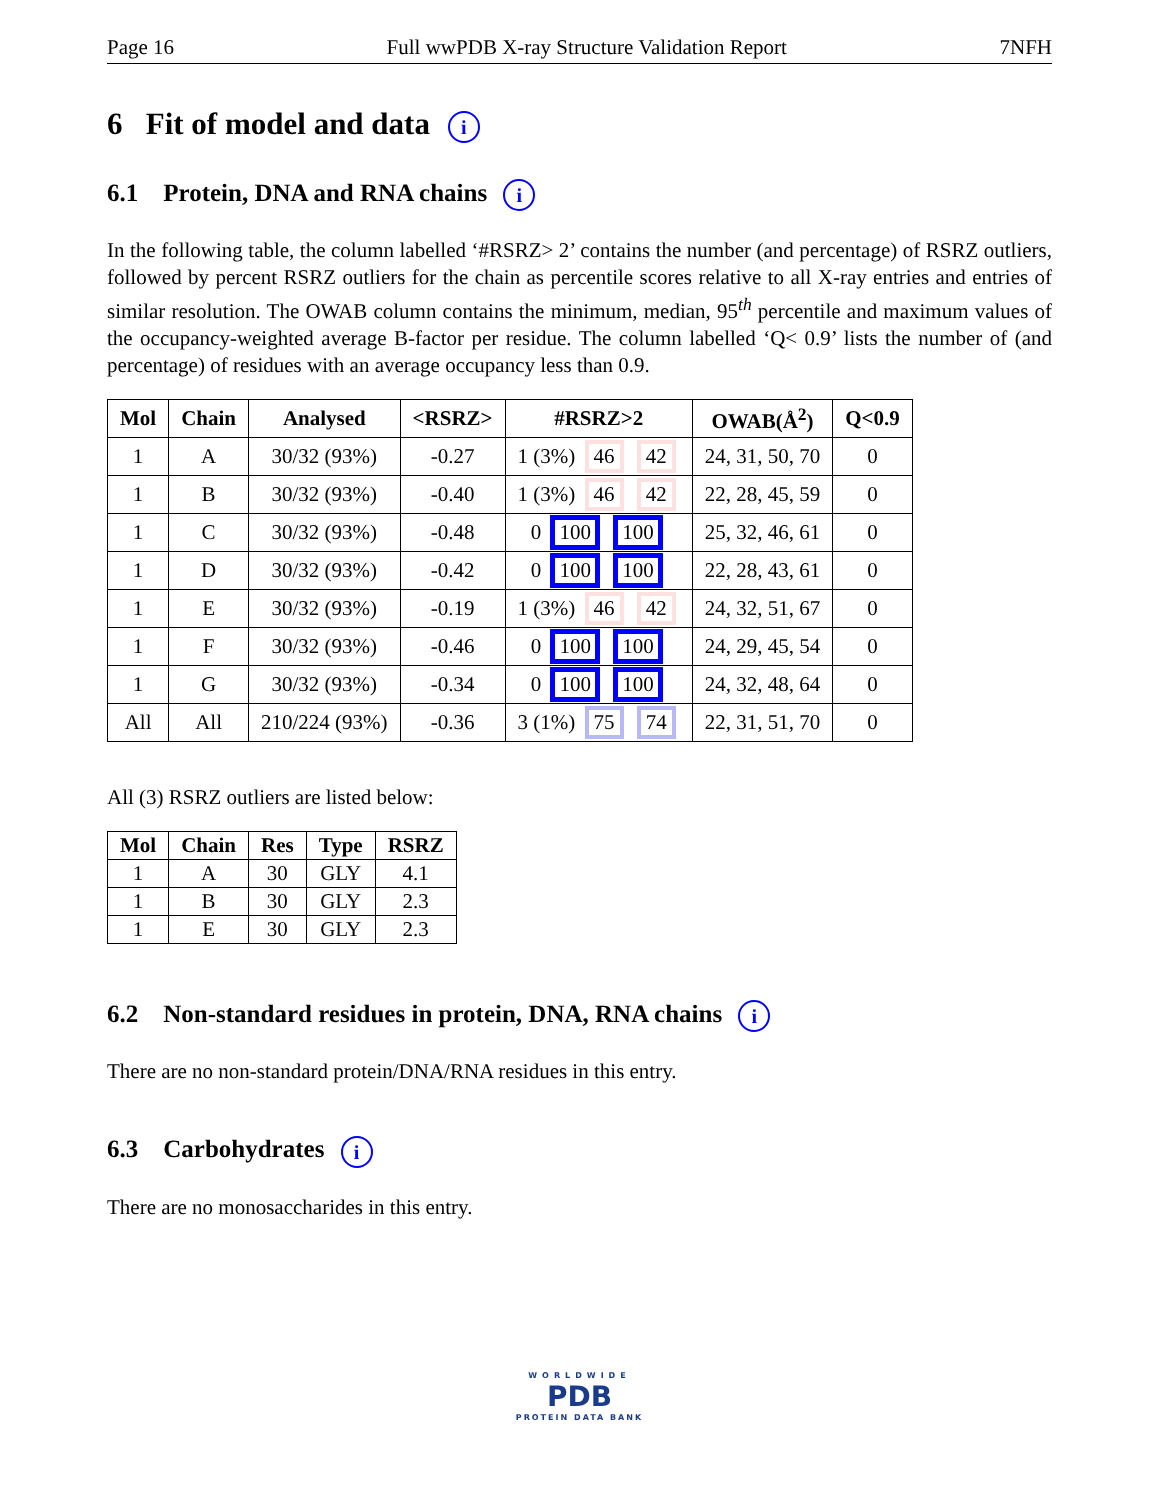Page 16 Full wwPDB X-ray Structure Validation Report 7NFH
6 Fit of model and data i
6.1 Protein, DNA and RNA chains i
In the following table, the column labelled ‘#RSRZ> 2’ contains the number (and percentage) of RSRZ outliers, followed by percent RSRZ outliers for the chain as percentile scores relative to all X-ray entries and entries of similar resolution. The OWAB column contains the minimum, median, 95<sup>th</sup> percentile and maximum values of the occupancy-weighted average B-factor per residue. The column labelled ‘Q< 0.9’ lists the number of (and percentage) of residues with an average occupancy less than 0.9.
| Mol | Chain | Analysed | <RSRZ> | #RSRZ>2 | OWAB(Å<sup>2</sup>) | Q<0.9 |
| --- | --- | --- | --- | --- | --- | --- |
| 1 | A | 30/32 (93%) | -0.27 | 1 (3%) 46 42 | 24, 31, 50, 70 | 0 |
| 1 | B | 30/32 (93%) | -0.40 | 1 (3%) 46 42 | 22, 28, 45, 59 | 0 |
| 1 | C | 30/32 (93%) | -0.48 | 0 100 100 | 25, 32, 46, 61 | 0 |
| 1 | D | 30/32 (93%) | -0.42 | 0 100 100 | 22, 28, 43, 61 | 0 |
| 1 | E | 30/32 (93%) | -0.19 | 1 (3%) 46 42 | 24, 32, 51, 67 | 0 |
| 1 | F | 30/32 (93%) | -0.46 | 0 100 100 | 24, 29, 45, 54 | 0 |
| 1 | G | 30/32 (93%) | -0.34 | 0 100 100 | 24, 32, 48, 64 | 0 |
| All | All | 210/224 (93%) | -0.36 | 3 (1%) 75 74 | 22, 31, 51, 70 | 0 |
All (3) RSRZ outliers are listed below:
| Mol | Chain | Res | Type | RSRZ |
| --- | --- | --- | --- | --- |
| 1 | A | 30 | GLY | 4.1 |
| 1 | B | 30 | GLY | 2.3 |
| 1 | E | 30 | GLY | 2.3 |
6.2 Non-standard residues in protein, DNA, RNA chains i
There are no non-standard protein/DNA/RNA residues in this entry.
6.3 Carbohydrates i
There are no monosaccharides in this entry.
WORLDWIDE
PDB
PROTEIN DATA BANK